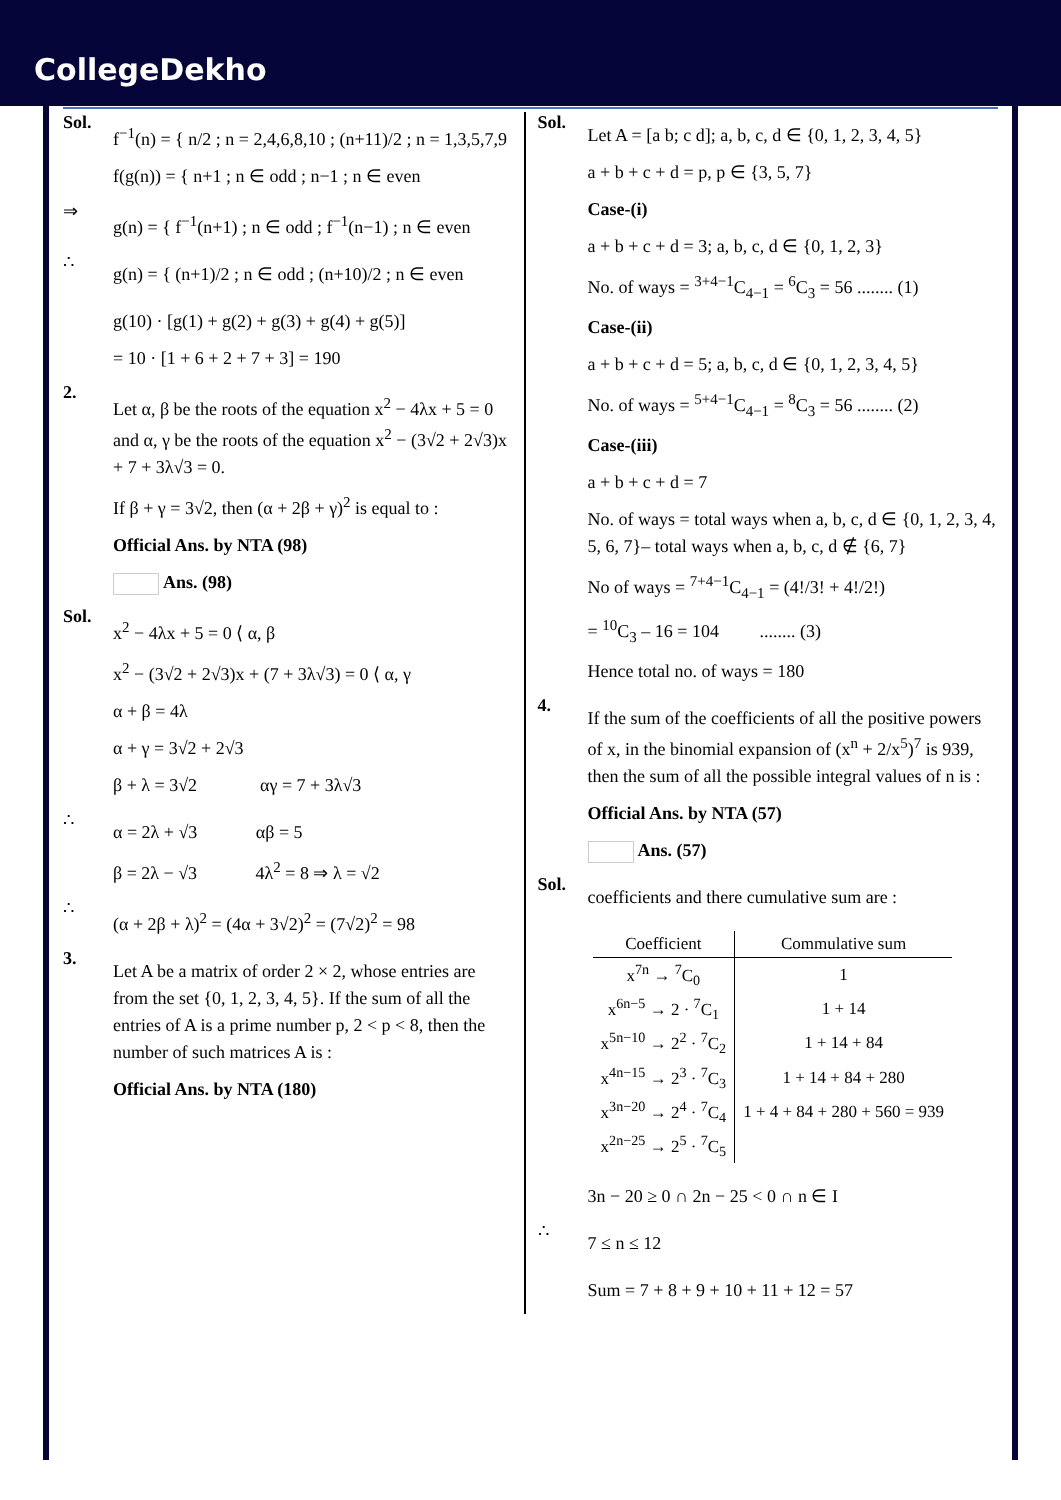CollegeDekho
Sol.
f<sup>−1</sup>(n) = { n/2 ; n = 2,4,6,8,10 ; (n+11)/2 ; n = 1,3,5,7,9
f(g(n)) = { n+1 ; n ∈ odd ; n−1 ; n ∈ even
⇒
g(n) = { f<sup>−1</sup>(n+1) ; n ∈ odd ; f<sup>−1</sup>(n−1) ; n ∈ even
∴
g(n) = { (n+1)/2 ; n ∈ odd ; (n+10)/2 ; n ∈ even
g(10) · [g(1) + g(2) + g(3) + g(4) + g(5)]
= 10 · [1 + 6 + 2 + 7 + 3] = 190
2.
Let α, β be the roots of the equation x<sup>2</sup> − 4λx + 5 = 0 and α, γ be the roots of the equation x<sup>2</sup> − (3√2 + 2√3)x + 7 + 3λ√3 = 0.
If β + γ = 3√2, then (α + 2β + γ)<sup>2</sup> is equal to :
Official Ans. by NTA (98)
Ans. (98)
Sol.
x<sup>2</sup> − 4λx + 5 = 0 ⟨ α, β
x<sup>2</sup> − (3√2 + 2√3)x + (7 + 3λ√3) = 0 ⟨ α, γ
α + β = 4λ
α + γ = 3√2 + 2√3
β + λ = 3√2 αγ = 7 + 3λ√3
∴
α = 2λ + √3 αβ = 5
β = 2λ − √3 4λ<sup>2</sup> = 8 ⇒ λ = √2
∴
(α + 2β + λ)<sup>2</sup> = (4α + 3√2)<sup>2</sup> = (7√2)<sup>2</sup> = 98
3.
Let A be a matrix of order 2 × 2, whose entries are from the set {0, 1, 2, 3, 4, 5}. If the sum of all the entries of A is a prime number p, 2 < p < 8, then the number of such matrices A is :
Official Ans. by NTA (180)
Sol.
Let A = [a b; c d]; a, b, c, d ∈ {0, 1, 2, 3, 4, 5}
a + b + c + d = p, p ∈ {3, 5, 7}
Case-(i)
a + b + c + d = 3; a, b, c, d ∈ {0, 1, 2, 3}
No. of ways = <sup>3+4−1</sup>C<sub>4−1</sub> = <sup>6</sup>C<sub>3</sub> = 56 ........ (1)
Case-(ii)
a + b + c + d = 5; a, b, c, d ∈ {0, 1, 2, 3, 4, 5}
No. of ways = <sup>5+4−1</sup>C<sub>4−1</sub> = <sup>8</sup>C<sub>3</sub> = 56 ........ (2)
Case-(iii)
a + b + c + d = 7
No. of ways = total ways when a, b, c, d ∈ {0, 1, 2, 3, 4, 5, 6, 7}– total ways when a, b, c, d ∉ {6, 7}
No of ways = <sup>7+4−1</sup>C<sub>4−1</sub> = (4!/3! + 4!/2!)
= <sup>10</sup>C<sub>3</sub> – 16 = 104 ........ (3)
Hence total no. of ways = 180
4.
If the sum of the coefficients of all the positive powers of x, in the binomial expansion of (x<sup>n</sup> + 2/x<sup>5</sup>)<sup>7</sup> is 939, then the sum of all the possible integral values of n is :
Official Ans. by NTA (57)
Ans. (57)
Sol.
coefficients and there cumulative sum are :
| Coefficient | Commulative sum |
| --- | --- |
| x<sup>7n</sup> → <sup>7</sup>C<sub>0</sub> | 1 |
| x<sup>6n−5</sup> → 2 · <sup>7</sup>C<sub>1</sub> | 1 + 14 |
| x<sup>5n−10</sup> → 2<sup>2</sup> · <sup>7</sup>C<sub>2</sub> | 1 + 14 + 84 |
| x<sup>4n−15</sup> → 2<sup>3</sup> · <sup>7</sup>C<sub>3</sub> | 1 + 14 + 84 + 280 |
| x<sup>3n−20</sup> → 2<sup>4</sup> · <sup>7</sup>C<sub>4</sub> | 1 + 4 + 84 + 280 + 560 = 939 |
| x<sup>2n−25</sup> → 2<sup>5</sup> · <sup>7</sup>C<sub>5</sub> | |
3n − 20 ≥ 0 ∩ 2n − 25 < 0 ∩ n ∈ I
∴
7 ≤ n ≤ 12
Sum = 7 + 8 + 9 + 10 + 11 + 12 = 57